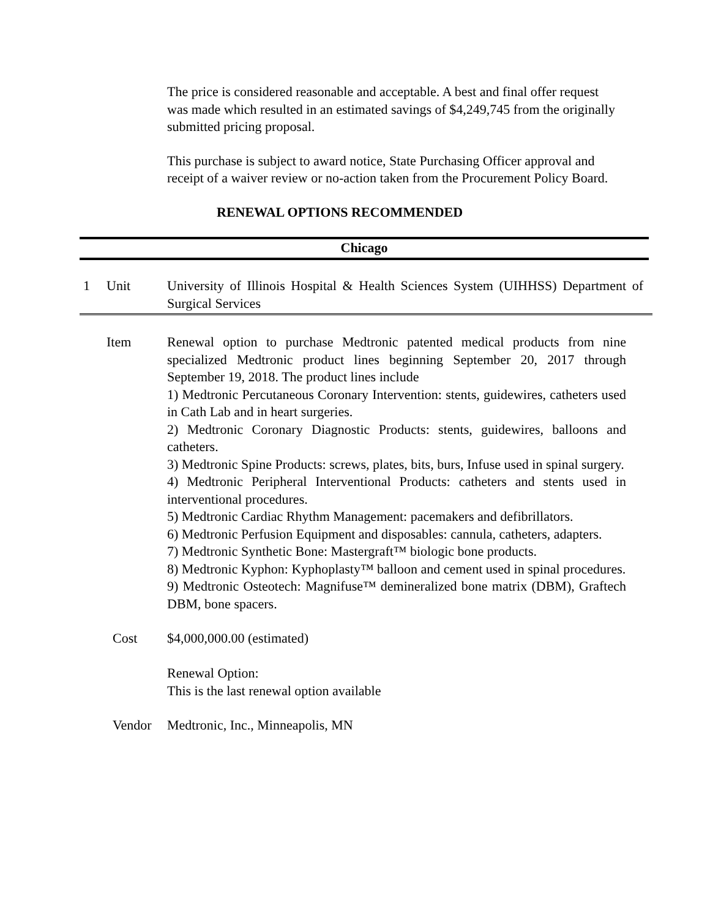The price is considered reasonable and acceptable. A best and final offer request was made which resulted in an estimated savings of $4,249,745 from the originally submitted pricing proposal.
This purchase is subject to award notice, State Purchasing Officer approval and receipt of a waiver review or no-action taken from the Procurement Policy Board.
RENEWAL OPTIONS RECOMMENDED
Chicago
1 Unit University of Illinois Hospital & Health Sciences System (UIHHSS) Department of Surgical Services
Item Renewal option to purchase Medtronic patented medical products from nine specialized Medtronic product lines beginning September 20, 2017 through September 19, 2018. The product lines include
1) Medtronic Percutaneous Coronary Intervention: stents, guidewires, catheters used in Cath Lab and in heart surgeries.
2) Medtronic Coronary Diagnostic Products: stents, guidewires, balloons and catheters.
3) Medtronic Spine Products: screws, plates, bits, burs, Infuse used in spinal surgery.
4) Medtronic Peripheral Interventional Products: catheters and stents used in interventional procedures.
5) Medtronic Cardiac Rhythm Management: pacemakers and defibrillators.
6) Medtronic Perfusion Equipment and disposables: cannula, catheters, adapters.
7) Medtronic Synthetic Bone: Mastergraft™ biologic bone products.
8) Medtronic Kyphon: Kyphoplasty™ balloon and cement used in spinal procedures.
9) Medtronic Osteotech: Magnifuse™ demineralized bone matrix (DBM), Graftech DBM, bone spacers.
Cost $4,000,000.00 (estimated)
Renewal Option:
This is the last renewal option available
Vendor Medtronic, Inc., Minneapolis, MN